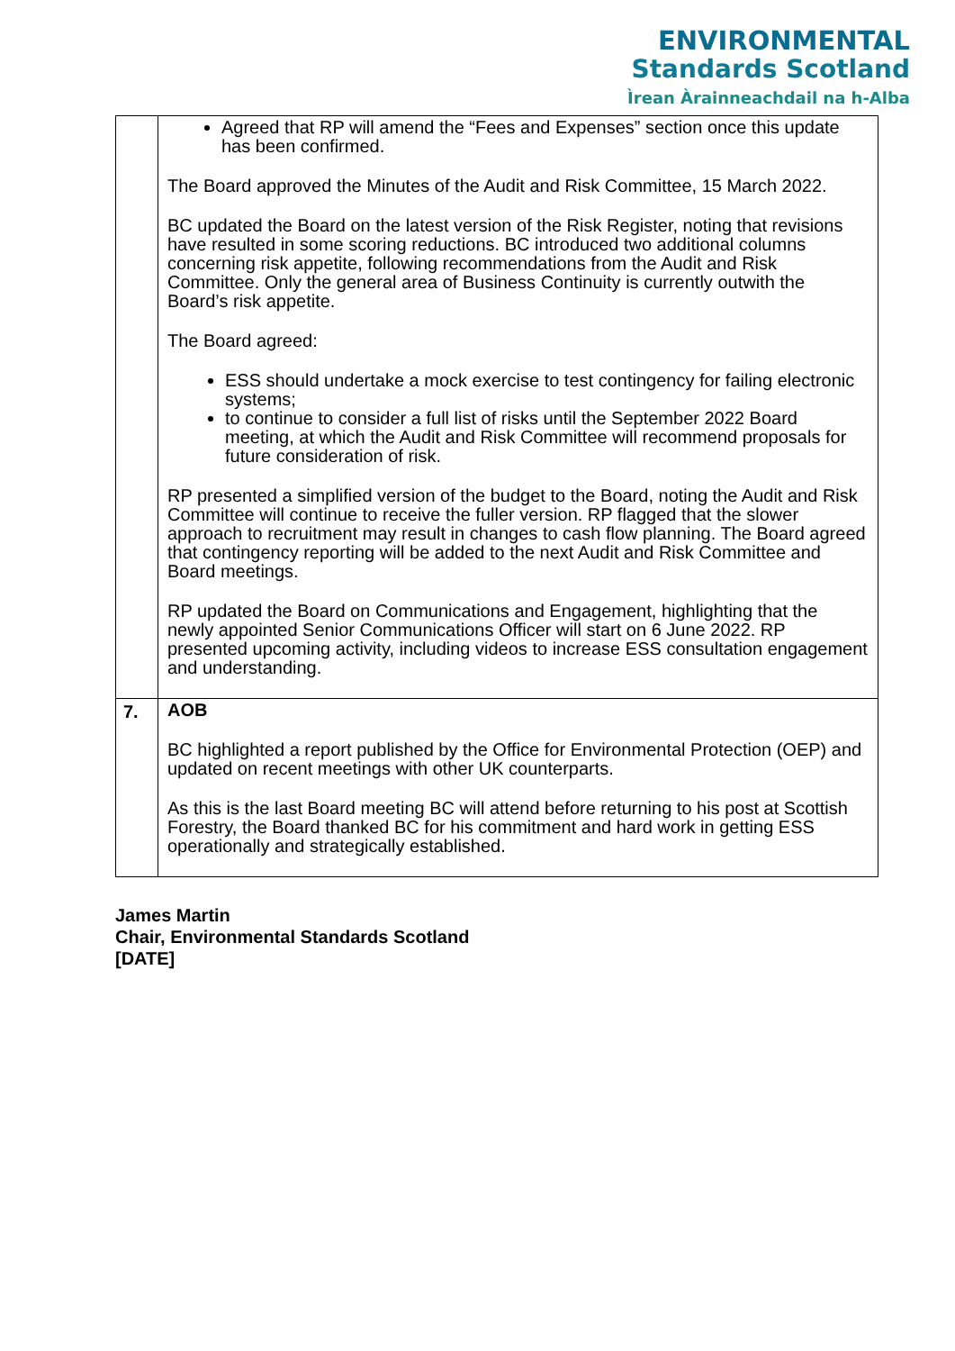ENVIRONMENTAL
Standards Scotland
Ìrean Àrainneachdail na h-Alba
| | Agreed that RP will amend the “Fees and Expenses” section once this update has been confirmed. The Board approved the Minutes of the Audit and Risk Committee, 15 March 2022. BC updated the Board on the latest version of the Risk Register, noting that revisions have resulted in some scoring reductions. BC introduced two additional columns concerning risk appetite, following recommendations from the Audit and Risk Committee. Only the general area of Business Continuity is currently outwith the Board’s risk appetite. The Board agreed: ESS should undertake a mock exercise to test contingency for failing electronic systems; to continue to consider a full list of risks until the September 2022 Board meeting, at which the Audit and Risk Committee will recommend proposals for future consideration of risk. RP presented a simplified version of the budget to the Board, noting the Audit and Risk Committee will continue to receive the fuller version. RP flagged that the slower approach to recruitment may result in changes to cash flow planning. The Board agreed that contingency reporting will be added to the next Audit and Risk Committee and Board meetings. RP updated the Board on Communications and Engagement, highlighting that the newly appointed Senior Communications Officer will start on 6 June 2022. RP presented upcoming activity, including videos to increase ESS consultation engagement and understanding. |
| 7. | AOB BC highlighted a report published by the Office for Environmental Protection (OEP) and updated on recent meetings with other UK counterparts. As this is the last Board meeting BC will attend before returning to his post at Scottish Forestry, the Board thanked BC for his commitment and hard work in getting ESS operationally and strategically established. |
James Martin
Chair, Environmental Standards Scotland
[DATE]